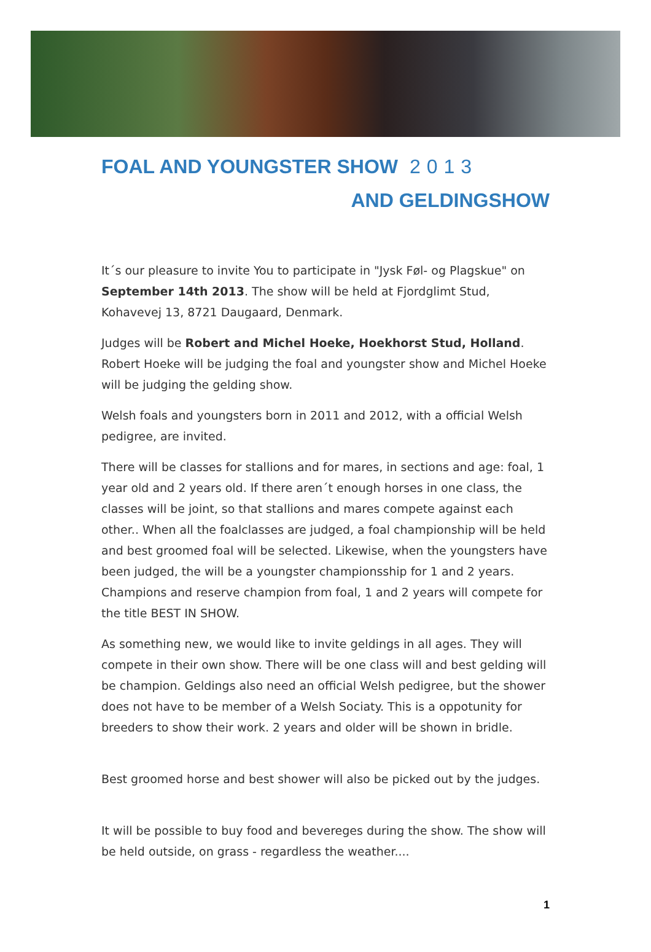FOAL AND YOUNGSTER SHOW 2013
AND GELDINGSHOW
It´s our pleasure to invite You to participate in "Jysk Føl- og Plagskue" on September 14th 2013. The show will be held at Fjordglimt Stud, Kohavevej 13, 8721 Daugaard, Denmark.
Judges will be Robert and Michel Hoeke, Hoekhorst Stud, Holland. Robert Hoeke will be judging the foal and youngster show and Michel Hoeke will be judging the gelding show.
Welsh foals and youngsters born in 2011 and 2012, with a official Welsh pedigree, are invited.
There will be classes for stallions and for mares, in sections and age: foal, 1 year old and 2 years old. If there aren´t enough horses in one class, the classes will be joint, so that stallions and mares compete against each other.. When all the foalclasses are judged, a foal championship will be held and best groomed foal will be selected. Likewise, when the youngsters have been judged, the will be a youngster championsship for 1 and 2 years. Champions and reserve champion from foal, 1 and 2 years will compete for the title BEST IN SHOW.
As something new, we would like to invite geldings in all ages. They will compete in their own show. There will be one class will and best gelding will be champion. Geldings also need an official Welsh pedigree, but the shower does not have to be member of a Welsh Sociaty. This is a oppotunity for breeders to show their work. 2 years and older will be shown in bridle.
Best groomed horse and best shower will also be picked out by the judges.
It will be possible to buy food and bevereges during the show. The show will be held outside, on grass - regardless the weather....
1